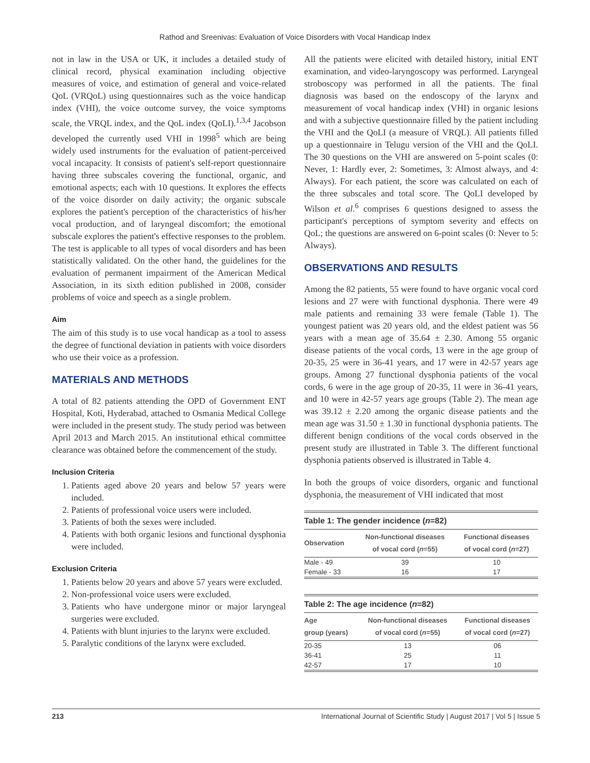Rathod and Sreenivas: Evaluation of Voice Disorders with Vocal Handicap Index
not in law in the USA or UK, it includes a detailed study of clinical record, physical examination including objective measures of voice, and estimation of general and voice-related QoL (VRQoL) using questionnaires such as the voice handicap index (VHI), the voice outcome survey, the voice symptoms scale, the VRQL index, and the QoL index (QoLI).<sup>1,3,4</sup> Jacobson developed the currently used VHI in 1998<sup>5</sup> which are being widely used instruments for the evaluation of patient-perceived vocal incapacity. It consists of patient's self-report questionnaire having three subscales covering the functional, organic, and emotional aspects; each with 10 questions. It explores the effects of the voice disorder on daily activity; the organic subscale explores the patient's perception of the characteristics of his/her vocal production, and of laryngeal discomfort; the emotional subscale explores the patient's effective responses to the problem. The test is applicable to all types of vocal disorders and has been statistically validated. On the other hand, the guidelines for the evaluation of permanent impairment of the American Medical Association, in its sixth edition published in 2008, consider problems of voice and speech as a single problem.
Aim
The aim of this study is to use vocal handicap as a tool to assess the degree of functional deviation in patients with voice disorders who use their voice as a profession.
MATERIALS AND METHODS
A total of 82 patients attending the OPD of Government ENT Hospital, Koti, Hyderabad, attached to Osmania Medical College were included in the present study. The study period was between April 2013 and March 2015. An institutional ethical committee clearance was obtained before the commencement of the study.
Inclusion Criteria
1. Patients aged above 20 years and below 57 years were included.
2. Patients of professional voice users were included.
3. Patients of both the sexes were included.
4. Patients with both organic lesions and functional dysphonia were included.
Exclusion Criteria
1. Patients below 20 years and above 57 years were excluded.
2. Non-professional voice users were excluded.
3. Patients who have undergone minor or major laryngeal surgeries were excluded.
4. Patients with blunt injuries to the larynx were excluded.
5. Paralytic conditions of the larynx were excluded.
All the patients were elicited with detailed history, initial ENT examination, and video-laryngoscopy was performed. Laryngeal stroboscopy was performed in all the patients. The final diagnosis was based on the endoscopy of the larynx and measurement of vocal handicap index (VHI) in organic lesions and with a subjective questionnaire filled by the patient including the VHI and the QoLI (a measure of VRQL). All patients filled up a questionnaire in Telugu version of the VHI and the QoLI. The 30 questions on the VHI are answered on 5-point scales (0: Never, 1: Hardly ever, 2: Sometimes, 3: Almost always, and 4: Always). For each patient, the score was calculated on each of the three subscales and total score. The QoLI developed by Wilson et al.<sup>6</sup> comprises 6 questions designed to assess the participant's perceptions of symptom severity and effects on QoL; the questions are answered on 6-point scales (0: Never to 5: Always).
OBSERVATIONS AND RESULTS
Among the 82 patients, 55 were found to have organic vocal cord lesions and 27 were with functional dysphonia. There were 49 male patients and remaining 33 were female (Table 1). The youngest patient was 20 years old, and the eldest patient was 56 years with a mean age of 35.64 ± 2.30. Among 55 organic disease patients of the vocal cords, 13 were in the age group of 20-35, 25 were in 36-41 years, and 17 were in 42-57 years age groups. Among 27 functional dysphonia patients of the vocal cords, 6 were in the age group of 20-35, 11 were in 36-41 years, and 10 were in 42-57 years age groups (Table 2). The mean age was 39.12 ± 2.20 among the organic disease patients and the mean age was 31.50 ± 1.30 in functional dysphonia patients. The different benign conditions of the vocal cords observed in the present study are illustrated in Table 3. The different functional dysphonia patients observed is illustrated in Table 4.
In both the groups of voice disorders, organic and functional dysphonia, the measurement of VHI indicated that most
Table 1: The gender incidence ( n =82)
| Observation | Non-functional diseases of vocal cord ( n =55) | Functional diseases of vocal cord ( n =27) |
| --- | --- | --- |
| Male - 49 | 39 | 10 |
| Female - 33 | 16 | 17 |
Table 2: The age incidence ( n =82)
| Age group (years) | Non-functional diseases of vocal cord ( n =55) | Functional diseases of vocal cord ( n =27) |
| --- | --- | --- |
| 20-35 | 13 | 06 |
| 36-41 | 25 | 11 |
| 42-57 | 17 | 10 |
213 International Journal of Scientific Study | August 2017 | Vol 5 | Issue 5